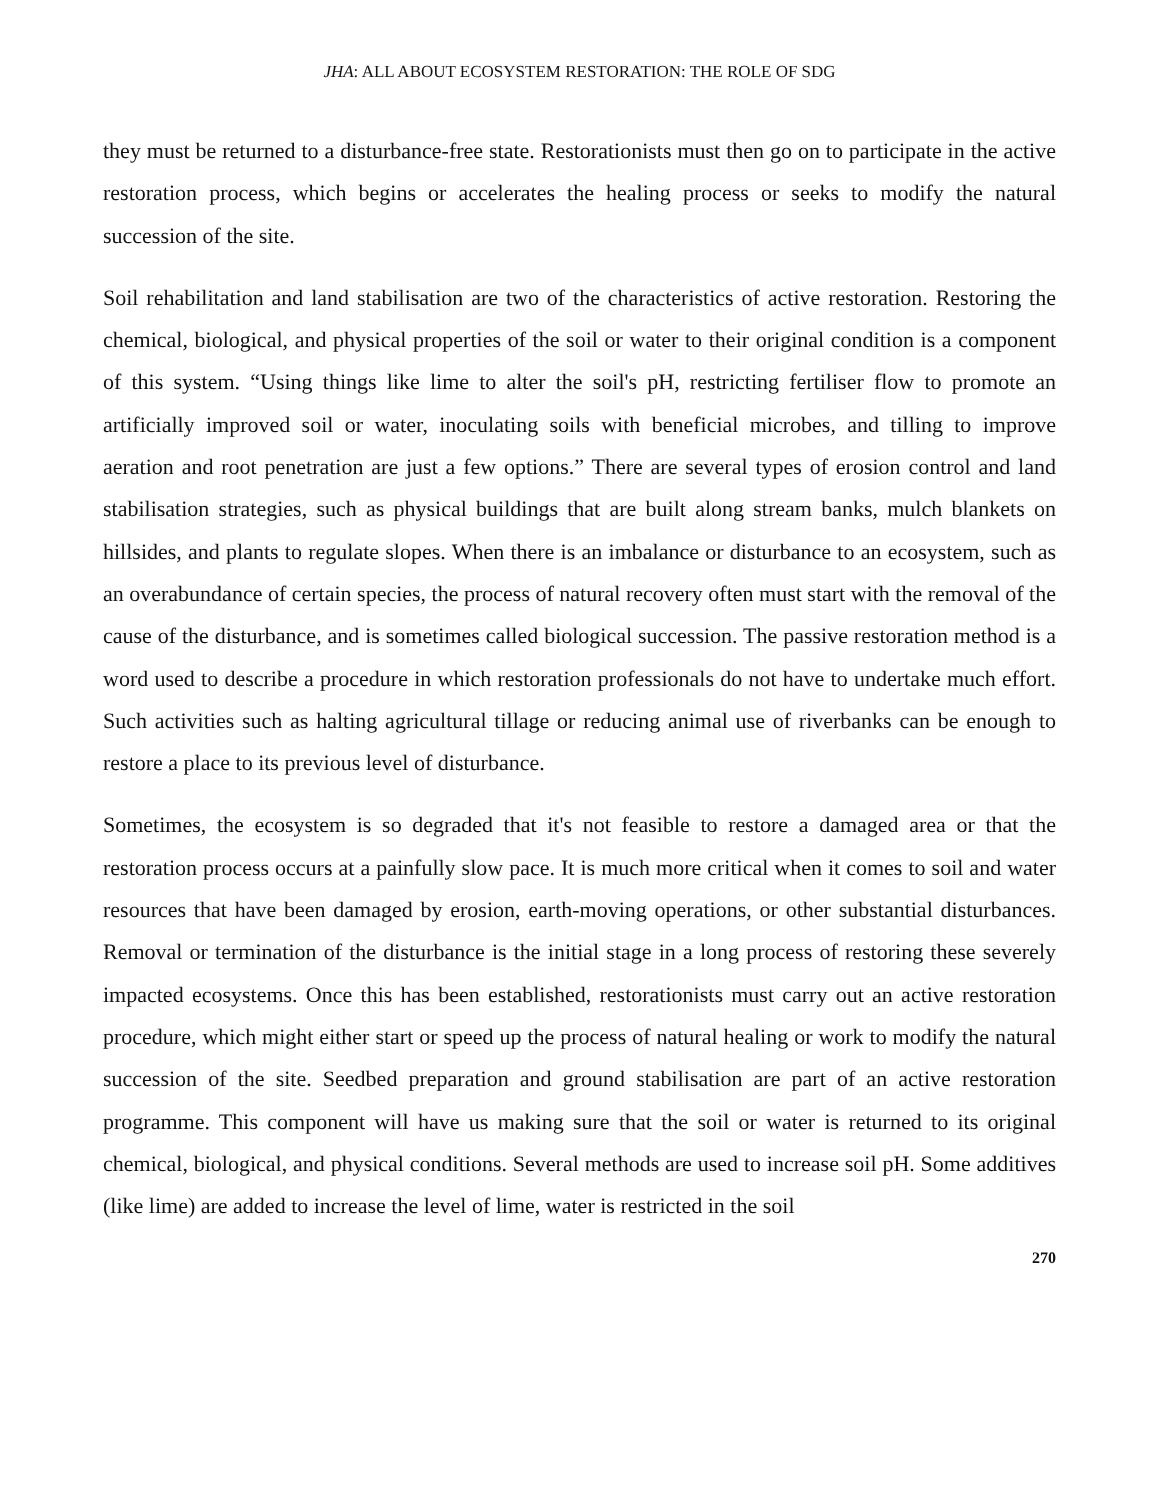JHA: ALL ABOUT ECOSYSTEM RESTORATION: THE ROLE OF SDG
they must be returned to a disturbance-free state. Restorationists must then go on to participate in the active restoration process, which begins or accelerates the healing process or seeks to modify the natural succession of the site.
Soil rehabilitation and land stabilisation are two of the characteristics of active restoration. Restoring the chemical, biological, and physical properties of the soil or water to their original condition is a component of this system. “Using things like lime to alter the soil's pH, restricting fertiliser flow to promote an artificially improved soil or water, inoculating soils with beneficial microbes, and tilling to improve aeration and root penetration are just a few options.” There are several types of erosion control and land stabilisation strategies, such as physical buildings that are built along stream banks, mulch blankets on hillsides, and plants to regulate slopes. When there is an imbalance or disturbance to an ecosystem, such as an overabundance of certain species, the process of natural recovery often must start with the removal of the cause of the disturbance, and is sometimes called biological succession. The passive restoration method is a word used to describe a procedure in which restoration professionals do not have to undertake much effort. Such activities such as halting agricultural tillage or reducing animal use of riverbanks can be enough to restore a place to its previous level of disturbance.
Sometimes, the ecosystem is so degraded that it's not feasible to restore a damaged area or that the restoration process occurs at a painfully slow pace. It is much more critical when it comes to soil and water resources that have been damaged by erosion, earth-moving operations, or other substantial disturbances. Removal or termination of the disturbance is the initial stage in a long process of restoring these severely impacted ecosystems. Once this has been established, restorationists must carry out an active restoration procedure, which might either start or speed up the process of natural healing or work to modify the natural succession of the site. Seedbed preparation and ground stabilisation are part of an active restoration programme. This component will have us making sure that the soil or water is returned to its original chemical, biological, and physical conditions. Several methods are used to increase soil pH. Some additives (like lime) are added to increase the level of lime, water is restricted in the soil
270